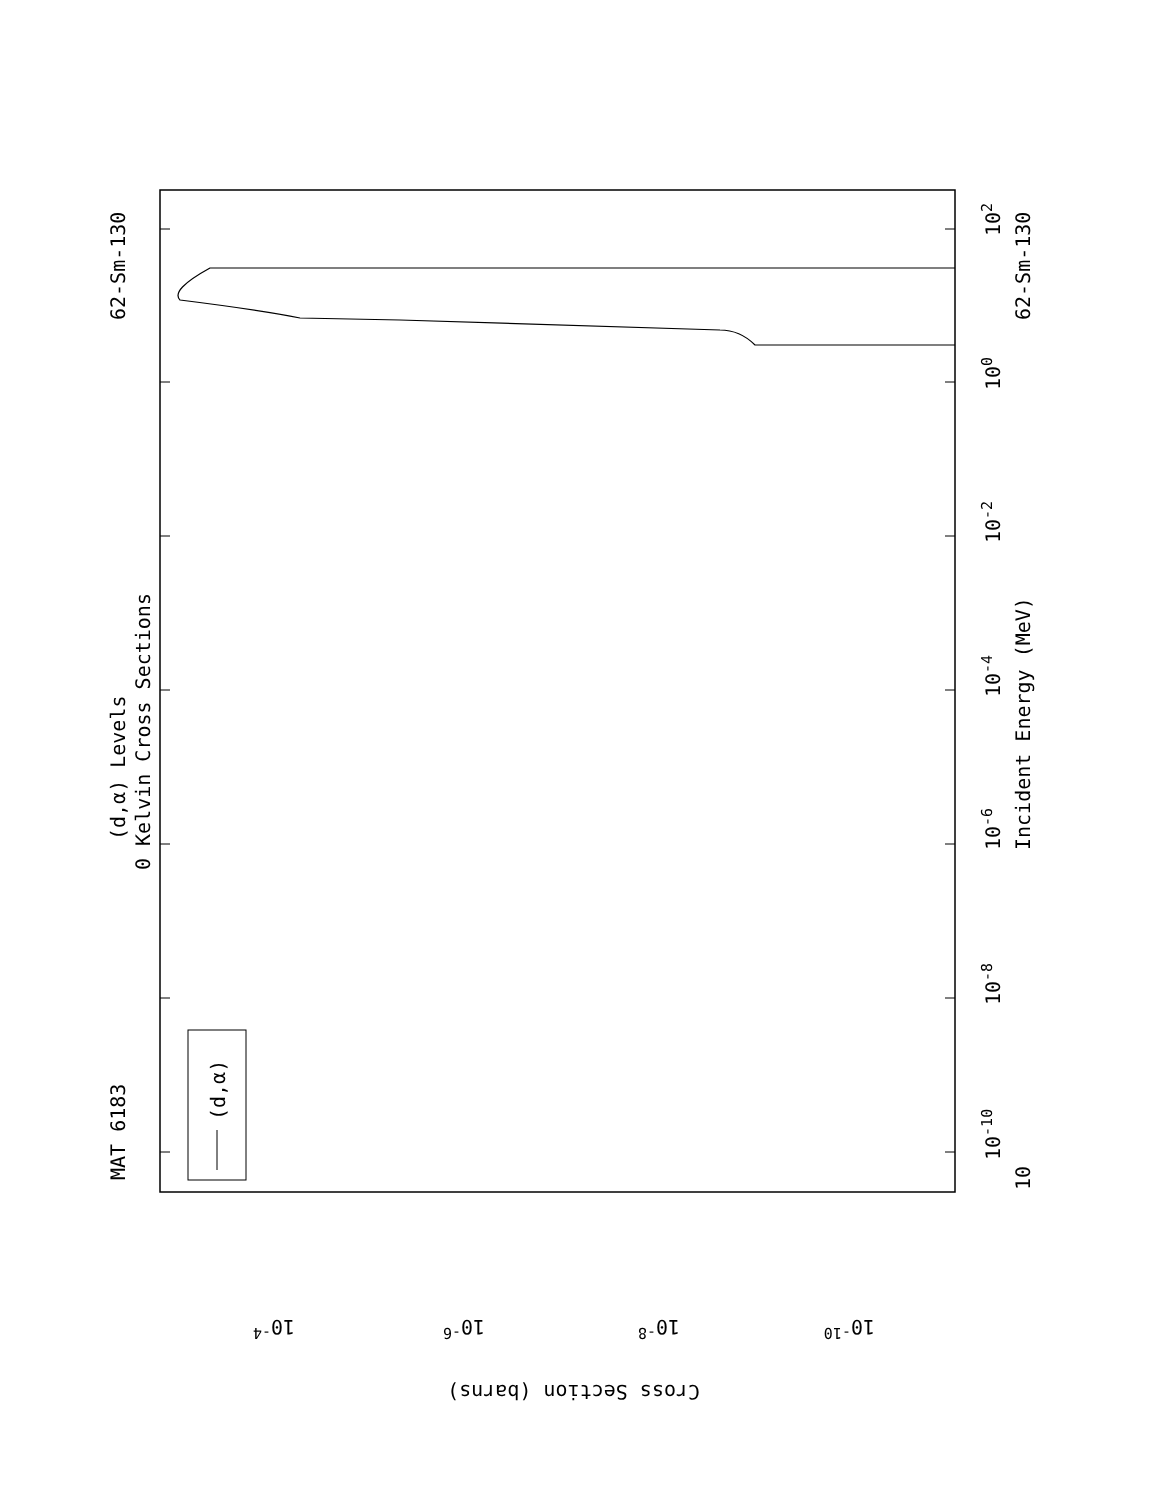MAT 6183
62-Sm-130
62-Sm-130
(d,α) Levels
0 Kelvin Cross Sections
Incident Energy (MeV)
(d,α)
10
10-10
10-8
10-6
10-4
10-2
100
102
10-4
10-6
10-8
10-10
Cross Section (barns)